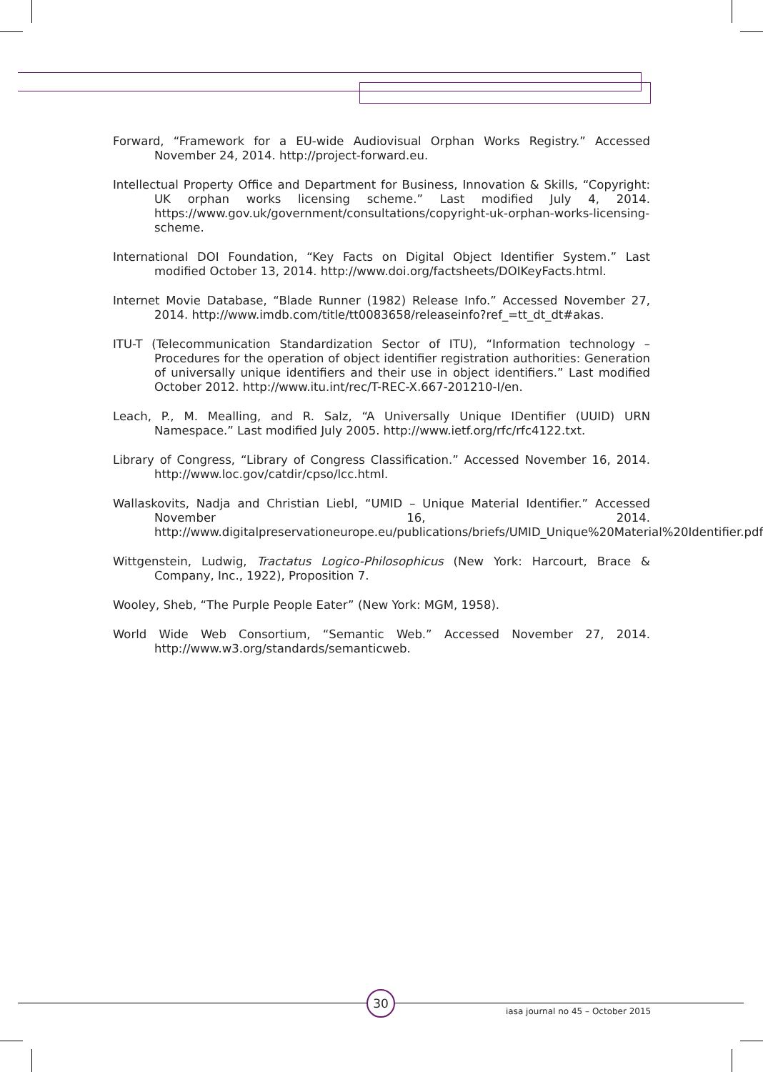Forward, “Framework for a EU-wide Audiovisual Orphan Works Registry.” Accessed November 24, 2014. http://project-forward.eu.
Intellectual Property Office and Department for Business, Innovation & Skills, “Copyright: UK orphan works licensing scheme.” Last modified July 4, 2014. https://www.gov.uk/government/consultations/copyright-uk-orphan-works-licensing-scheme.
International DOI Foundation, “Key Facts on Digital Object Identifier System.” Last modified October 13, 2014. http://www.doi.org/factsheets/DOIKeyFacts.html.
Internet Movie Database, “Blade Runner (1982) Release Info.” Accessed November 27, 2014. http://www.imdb.com/title/tt0083658/releaseinfo?ref_=tt_dt_dt#akas.
ITU-T (Telecommunication Standardization Sector of ITU), “Information technology – Procedures for the operation of object identifier registration authorities: Generation of universally unique identifiers and their use in object identifiers.” Last modified October 2012. http://www.itu.int/rec/T-REC-X.667-201210-I/en.
Leach, P., M. Mealling, and R. Salz, “A Universally Unique IDentifier (UUID) URN Namespace.” Last modified July 2005. http://www.ietf.org/rfc/rfc4122.txt.
Library of Congress, “Library of Congress Classification.” Accessed November 16, 2014. http://www.loc.gov/catdir/cpso/lcc.html.
Wallaskovits, Nadja and Christian Liebl, “UMID – Unique Material Identifier.” Accessed November 16, 2014. http://www.digitalpreservationeurope.eu/publications/briefs/UMID_Unique%20Material%20Identifier.pdf.
Wittgenstein, Ludwig, Tractatus Logico-Philosophicus (New York: Harcourt, Brace & Company, Inc., 1922), Proposition 7.
Wooley, Sheb, “The Purple People Eater” (New York: MGM, 1958).
World Wide Web Consortium, “Semantic Web.” Accessed November 27, 2014. http://www.w3.org/standards/semanticweb.
30
iasa journal no 45 – October 2015